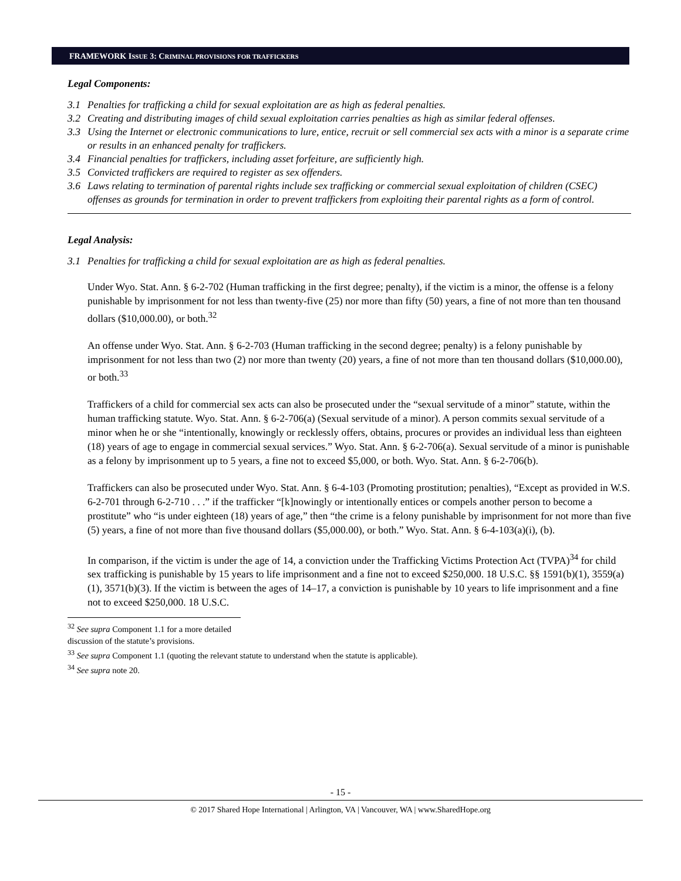FRAMEWORK ISSUE 3: CRIMINAL PROVISIONS FOR TRAFFICKERS
Legal Components:
3.1 Penalties for trafficking a child for sexual exploitation are as high as federal penalties.
3.2 Creating and distributing images of child sexual exploitation carries penalties as high as similar federal offenses.
3.3 Using the Internet or electronic communications to lure, entice, recruit or sell commercial sex acts with a minor is a separate crime or results in an enhanced penalty for traffickers.
3.4 Financial penalties for traffickers, including asset forfeiture, are sufficiently high.
3.5 Convicted traffickers are required to register as sex offenders.
3.6 Laws relating to termination of parental rights include sex trafficking or commercial sexual exploitation of children (CSEC) offenses as grounds for termination in order to prevent traffickers from exploiting their parental rights as a form of control.
Legal Analysis:
3.1 Penalties for trafficking a child for sexual exploitation are as high as federal penalties.
Under Wyo. Stat. Ann. § 6-2-702 (Human trafficking in the first degree; penalty), if the victim is a minor, the offense is a felony punishable by imprisonment for not less than twenty-five (25) nor more than fifty (50) years, a fine of not more than ten thousand dollars ($10,000.00), or both.<sup>32</sup>
An offense under Wyo. Stat. Ann. § 6-2-703 (Human trafficking in the second degree; penalty) is a felony punishable by imprisonment for not less than two (2) nor more than twenty (20) years, a fine of not more than ten thousand dollars ($10,000.00), or both.<sup>33</sup>
Traffickers of a child for commercial sex acts can also be prosecuted under the “sexual servitude of a minor” statute, within the human trafficking statute. Wyo. Stat. Ann. § 6-2-706(a) (Sexual servitude of a minor). A person commits sexual servitude of a minor when he or she “intentionally, knowingly or recklessly offers, obtains, procures or provides an individual less than eighteen (18) years of age to engage in commercial sexual services.” Wyo. Stat. Ann. § 6-2-706(a). Sexual servitude of a minor is punishable as a felony by imprisonment up to 5 years, a fine not to exceed $5,000, or both. Wyo. Stat. Ann. § 6-2-706(b).
Traffickers can also be prosecuted under Wyo. Stat. Ann. § 6-4-103 (Promoting prostitution; penalties), “Except as provided in W.S. 6-2-701 through 6-2-710 . . .” if the trafficker “[k]nowingly or intentionally entices or compels another person to become a prostitute” who “is under eighteen (18) years of age,” then “the crime is a felony punishable by imprisonment for not more than five (5) years, a fine of not more than five thousand dollars ($5,000.00), or both.” Wyo. Stat. Ann. § 6-4-103(a)(i), (b).
In comparison, if the victim is under the age of 14, a conviction under the Trafficking Victims Protection Act (TVPA)<sup>34</sup> for child sex trafficking is punishable by 15 years to life imprisonment and a fine not to exceed $250,000. 18 U.S.C. §§ 1591(b)(1), 3559(a)(1), 3571(b)(3). If the victim is between the ages of 14–17, a conviction is punishable by 10 years to life imprisonment and a fine not to exceed $250,000. 18 U.S.C.
<sup>32</sup> See supra Component 1.1 for a more detailed discussion of the statute’s provisions.
<sup>33</sup> See supra Component 1.1 (quoting the relevant statute to understand when the statute is applicable).
<sup>34</sup> See supra note 20.
- 15 -
© 2017 Shared Hope International | Arlington, VA | Vancouver, WA | www.SharedHope.org